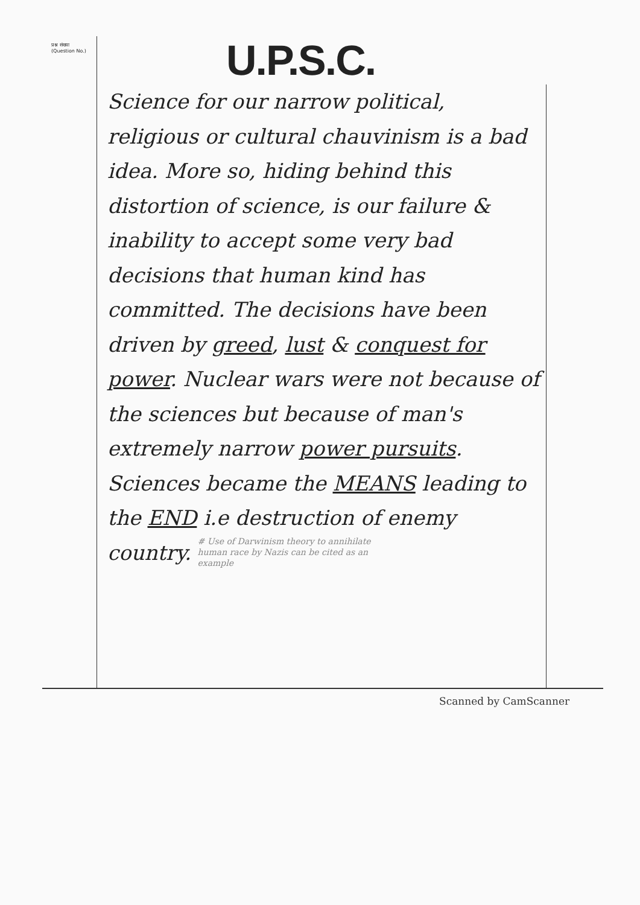प्रश्न संख्या
(Question No.)
U.P.S.C.
Science for our narrow political, religious or cultural chauvinism is a bad idea. More so, hiding behind this distortion of science, is our failure & inability to accept some very bad decisions that human kind has committed. The decisions have been driven by greed, lust & conquest for power. Nuclear wars were not because of the sciences but because of man's extremely narrow power pursuits. Sciences became the MEANS leading to the END i.e destruction of enemy country. # Use of Darwinism theory to annihilate human race by Nazis can be cited as an example
Scanned by CamScanner